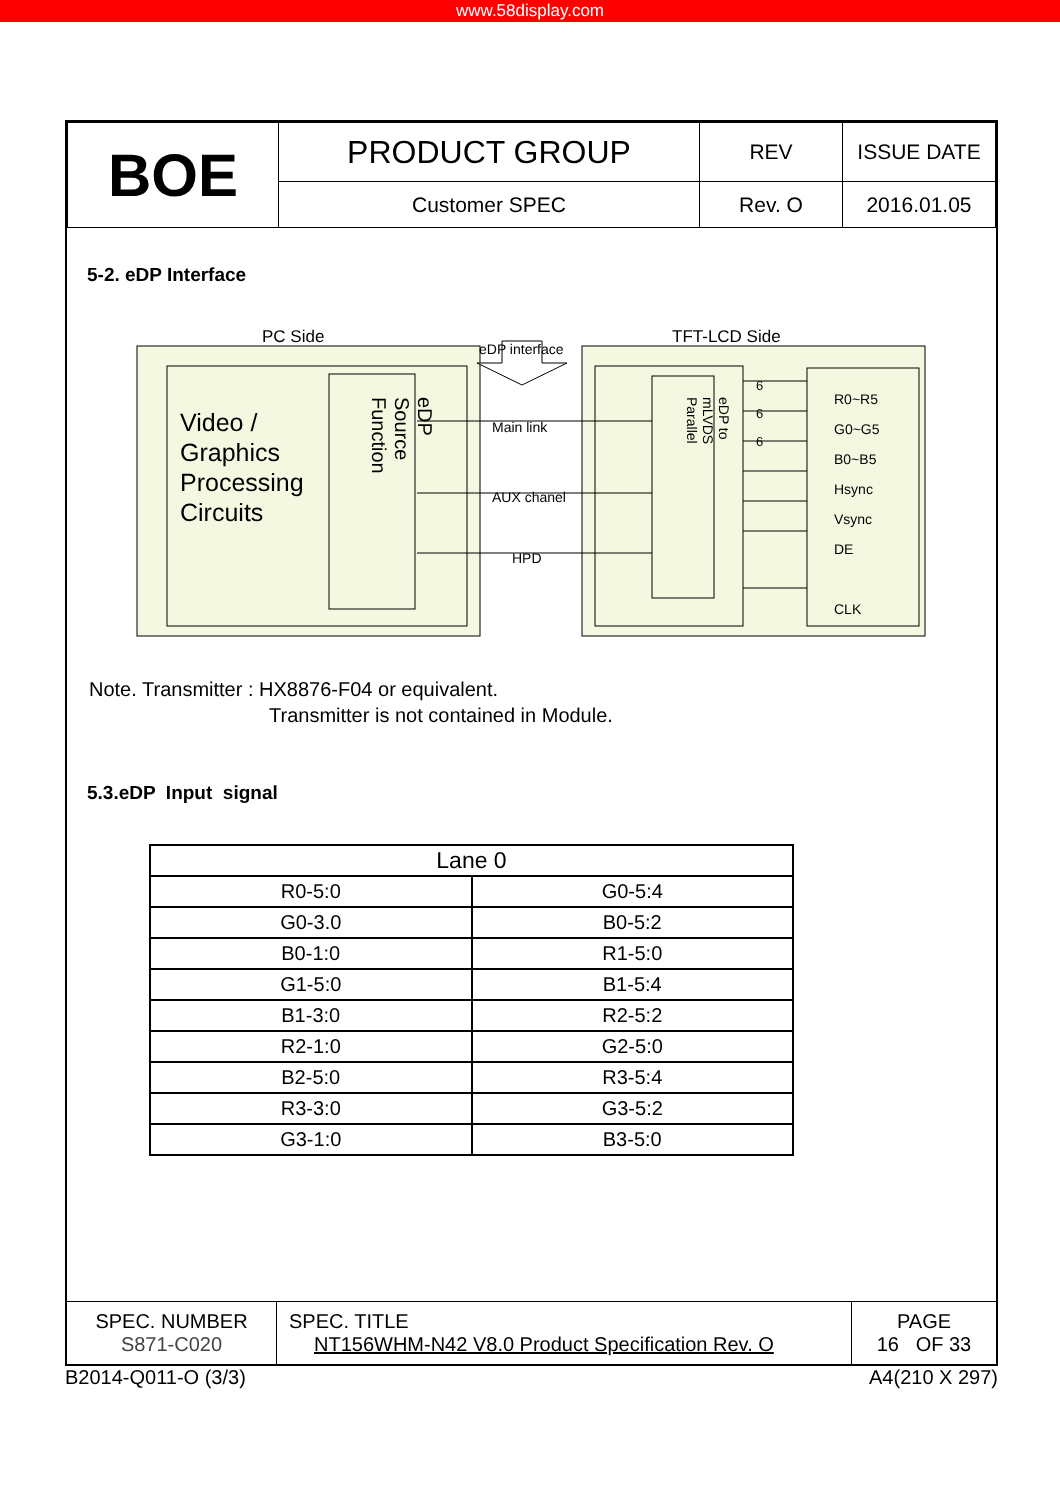www.58display.com
| BOE | PRODUCT GROUP | REV | ISSUE DATE |
| | Customer SPEC | Rev. O | 2016.01.05 |
5-2. eDP Interface
PC Side
eDP interface
TFT-LCD Side
Video /
Graphics
Processing
Circuits
eDP Source Function
Main link
AUX chanel
HPD
eDP to mLVDS Parallel
6
6
6
R0~R5
G0~G5
B0~B5
Hsync
Vsync
DE
CLK
Note. Transmitter : HX8876-F04 or equivalent.
Transmitter is not contained in Module.
5.3.eDP Input signal
| Lane 0 | |
| --- | --- |
| R0-5:0 | G0-5:4 |
| G0-3.0 | B0-5:2 |
| B0-1:0 | R1-5:0 |
| G1-5:0 | B1-5:4 |
| B1-3:0 | R2-5:2 |
| R2-1:0 | G2-5:0 |
| B2-5:0 | R3-5:4 |
| R3-3:0 | G3-5:2 |
| G3-1:0 | B3-5:0 |
| SPEC. NUMBER S871-C020 | SPEC. TITLE NT156WHM-N42 V8.0 Product Specification Rev. O | PAGE 16 OF 33 |
B2014-Q011-O (3/3) A4(210 X 297)